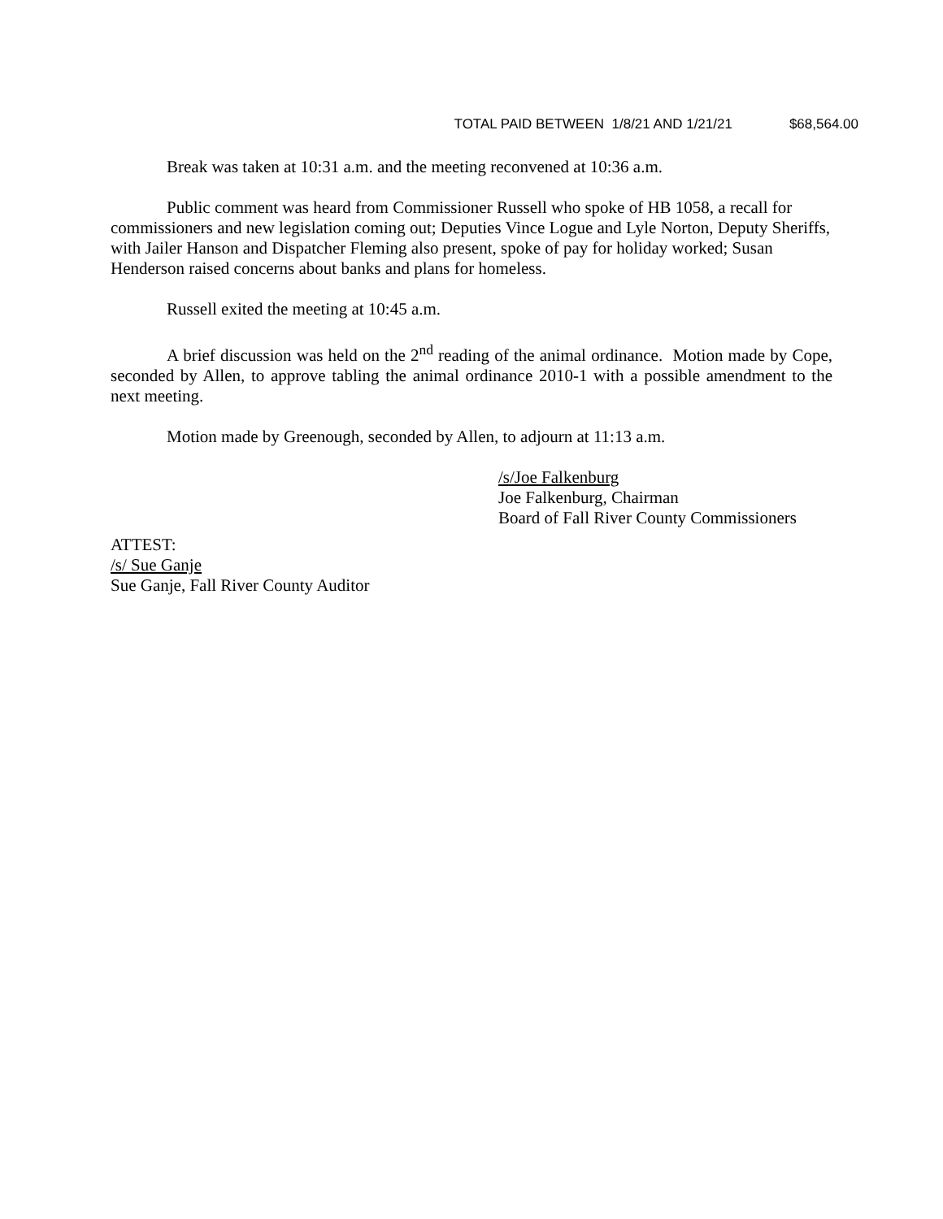TOTAL PAID BETWEEN 1/8/21 AND 1/21/21 $68,564.00
Break was taken at 10:31 a.m. and the meeting reconvened at 10:36 a.m.
Public comment was heard from Commissioner Russell who spoke of HB 1058, a recall for commissioners and new legislation coming out; Deputies Vince Logue and Lyle Norton, Deputy Sheriffs, with Jailer Hanson and Dispatcher Fleming also present, spoke of pay for holiday worked; Susan Henderson raised concerns about banks and plans for homeless.
Russell exited the meeting at 10:45 a.m.
A brief discussion was held on the 2<sup>nd</sup> reading of the animal ordinance. Motion made by Cope, seconded by Allen, to approve tabling the animal ordinance 2010-1 with a possible amendment to the next meeting.
Motion made by Greenough, seconded by Allen, to adjourn at 11:13 a.m.
/s/Joe Falkenburg
Joe Falkenburg, Chairman
Board of Fall River County Commissioners
ATTEST:
/s/ Sue Ganje
Sue Ganje, Fall River County Auditor